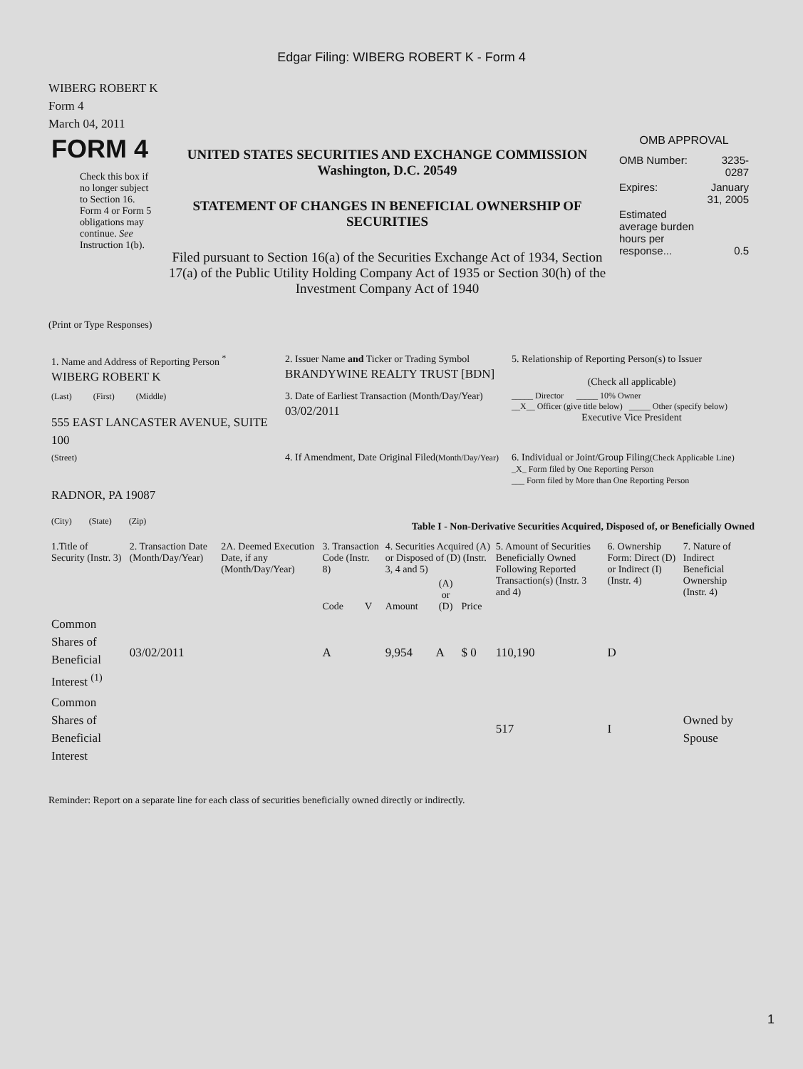Edgar Filing: WIBERG ROBERT K - Form 4
WIBERG ROBERT K
Form 4
March 04, 2011
| FORM 4 Check this box if no longer subject to Section 16. Form 4 or Form 5 obligations may continue. See Instruction 1(b). | UNITED STATES SECURITIES AND EXCHANGE COMMISSION Washington, D.C. 20549 STATEMENT OF CHANGES IN BENEFICIAL OWNERSHIP OF SECURITIES Filed pursuant to Section 16(a) of the Securities Exchange Act of 1934, Section 17(a) of the Public Utility Holding Company Act of 1935 or Section 30(h) of the Investment Company Act of 1940 | OMB APPROVAL / OMB Number: / 3235-0287 / / Expires: / January 31, 2005 / / Estimated average burden hours per response... / 0.5 / |
(Print or Type Responses)
| 1. Name and Address of Reporting Person <sup>*</sup> WIBERG ROBERT K | 2. Issuer Name and Ticker or Trading Symbol BRANDYWINE REALTY TRUST [BDN] | 5. Relationship of Reporting Person(s) to Issuer (Check all applicable) |
| (Last) (First) (Middle) 555 EAST LANCASTER AVENUE, SUITE 100 | 3. Date of Earliest Transaction (Month/Day/Year) 03/02/2011 | _____ Director _____ 10% Owner __X__ Officer (give title below) _____ Other (specify below) Executive Vice President |
| (Street) RADNOR, PA 19087 (City) (State) (Zip) | 4. If Amendment, Date Original Filed (Month/Day/Year) | 6. Individual or Joint/Group Filing (Check Applicable Line) _X_ Form filed by One Reporting Person ___ Form filed by More than One Reporting Person |
Table I - Non-Derivative Securities Acquired, Disposed of, or Beneficially Owned
| 1.Title of Security (Instr. 3) | 2. Transaction Date (Month/Day/Year) | 2A. Deemed Execution Date, if any (Month/Day/Year) | 3. Transaction Code (Instr. 8) | | 4. Securities Acquired (A) or Disposed of (D) (Instr. 3, 4 and 5) | | | 5. Amount of Securities Beneficially Owned Following Reported Transaction(s) (Instr. 3 and 4) | 6. Ownership Form: Direct (D) or Indirect (I) (Instr. 4) | 7. Nature of Indirect Beneficial Ownership (Instr. 4) |
| --- | --- | --- | --- | --- | --- | --- | --- | --- | --- | --- |
| | | | Code | V | Amount | (A) or (D) | Price | | | |
| Common Shares of Beneficial Interest <sup>(1)</sup> | 03/02/2011 | | A | | 9,954 | A | $ 0 | 110,190 | D | |
| Common Shares of Beneficial Interest | | | | | | | | 517 | I | Owned by Spouse |
Reminder: Report on a separate line for each class of securities beneficially owned directly or indirectly.
1